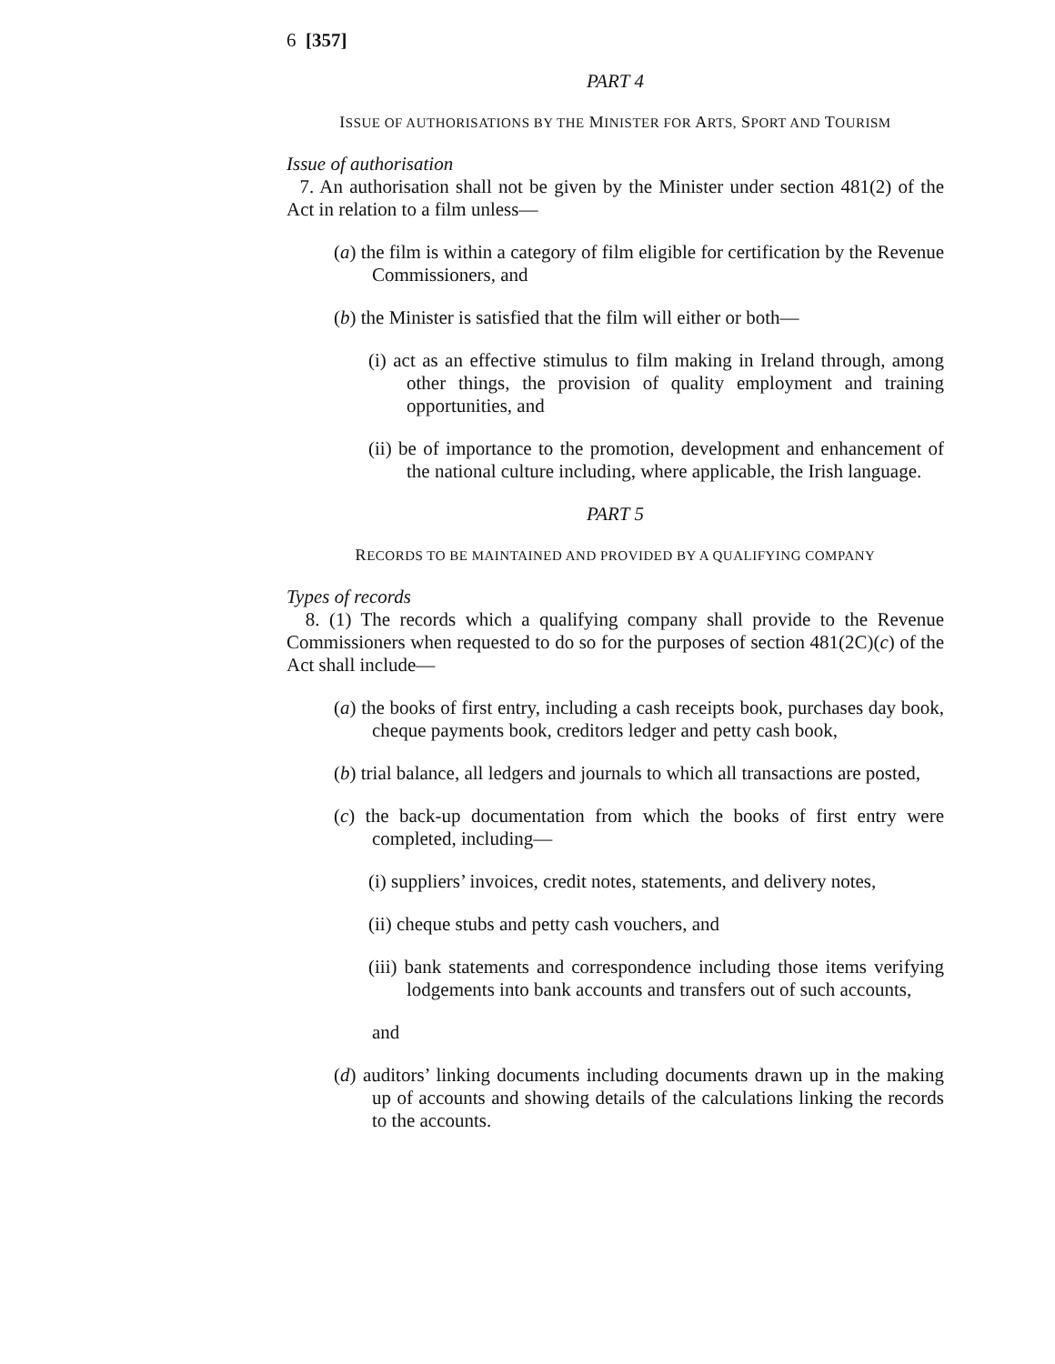6 [357]
PART 4
ISSUE OF AUTHORISATIONS BY THE MINISTER FOR ARTS, SPORT AND TOURISM
Issue of authorisation
7. An authorisation shall not be given by the Minister under section 481(2) of the Act in relation to a film unless—
(a) the film is within a category of film eligible for certification by the Revenue Commissioners, and
(b) the Minister is satisfied that the film will either or both—
(i) act as an effective stimulus to film making in Ireland through, among other things, the provision of quality employment and training opportunities, and
(ii) be of importance to the promotion, development and enhancement of the national culture including, where applicable, the Irish language.
PART 5
RECORDS TO BE MAINTAINED AND PROVIDED BY A QUALIFYING COMPANY
Types of records
8. (1) The records which a qualifying company shall provide to the Revenue Commissioners when requested to do so for the purposes of section 481(2C)(c) of the Act shall include—
(a) the books of first entry, including a cash receipts book, purchases day book, cheque payments book, creditors ledger and petty cash book,
(b) trial balance, all ledgers and journals to which all transactions are posted,
(c) the back-up documentation from which the books of first entry were completed, including—
(i) suppliers’ invoices, credit notes, statements, and delivery notes,
(ii) cheque stubs and petty cash vouchers, and
(iii) bank statements and correspondence including those items verifying lodgements into bank accounts and transfers out of such accounts,
and
(d) auditors’ linking documents including documents drawn up in the making up of accounts and showing details of the calculations linking the records to the accounts.